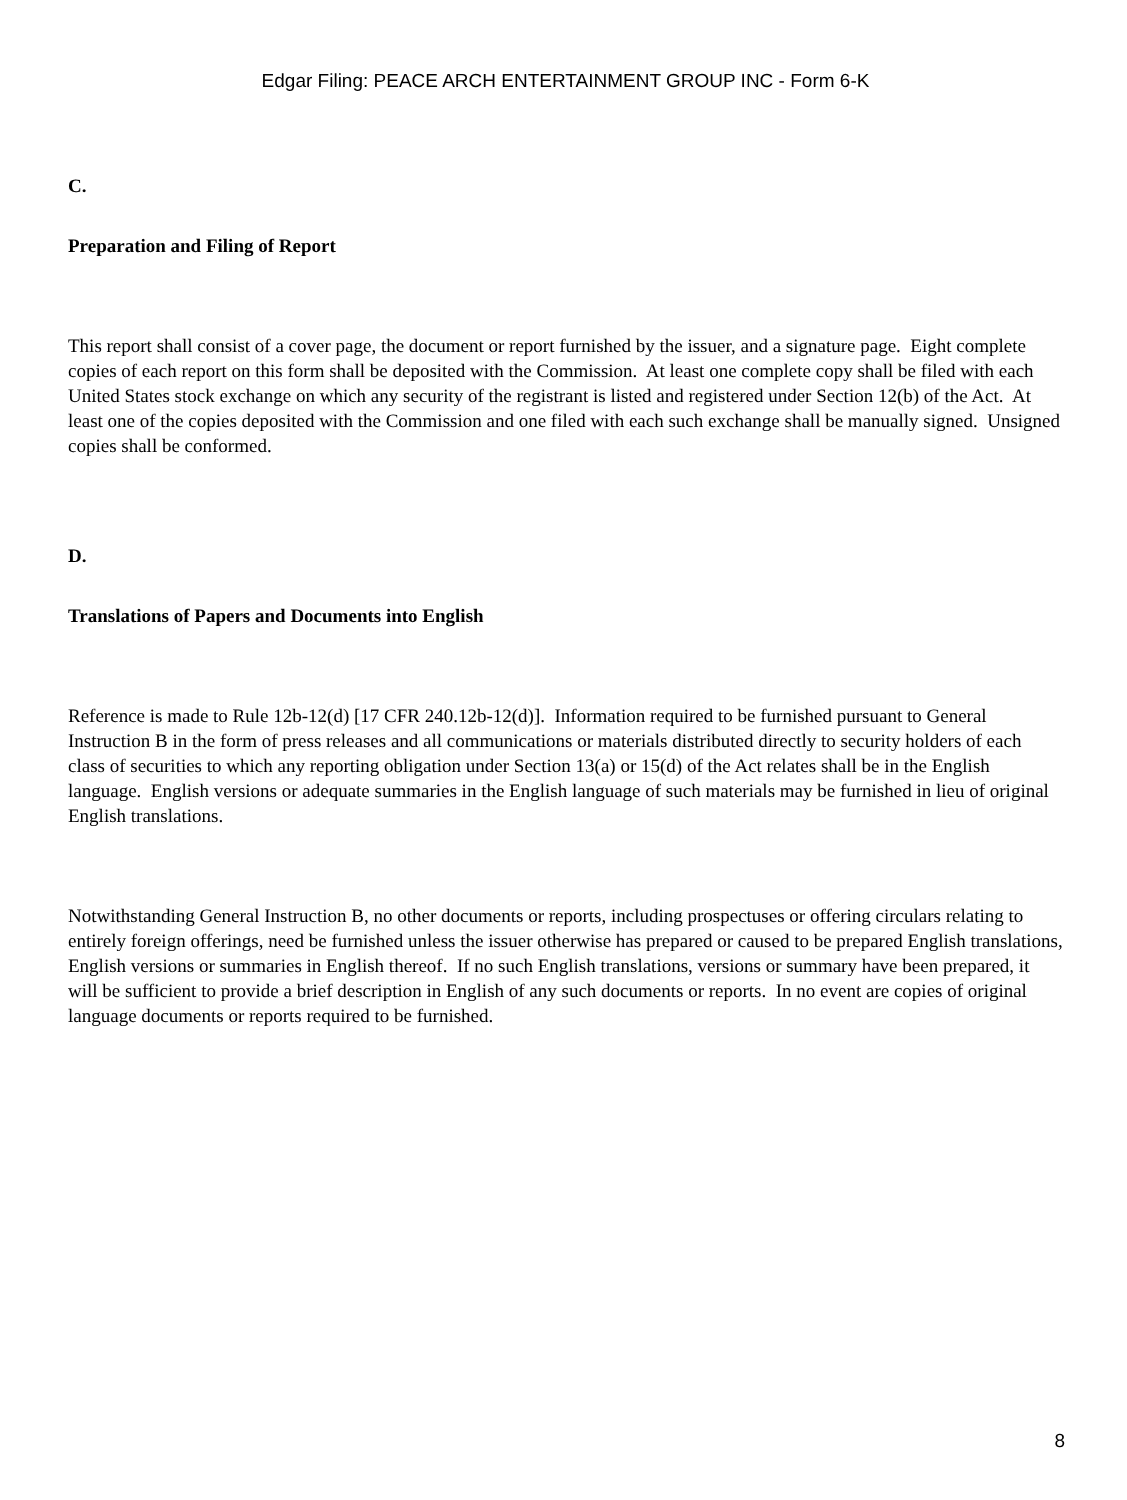Edgar Filing: PEACE ARCH ENTERTAINMENT GROUP INC - Form 6-K
C.
Preparation and Filing of Report
This report shall consist of a cover page, the document or report furnished by the issuer, and a signature page. Eight complete copies of each report on this form shall be deposited with the Commission. At least one complete copy shall be filed with each United States stock exchange on which any security of the registrant is listed and registered under Section 12(b) of the Act. At least one of the copies deposited with the Commission and one filed with each such exchange shall be manually signed. Unsigned copies shall be conformed.
D.
Translations of Papers and Documents into English
Reference is made to Rule 12b-12(d) [17 CFR 240.12b-12(d)]. Information required to be furnished pursuant to General Instruction B in the form of press releases and all communications or materials distributed directly to security holders of each class of securities to which any reporting obligation under Section 13(a) or 15(d) of the Act relates shall be in the English language. English versions or adequate summaries in the English language of such materials may be furnished in lieu of original English translations.
Notwithstanding General Instruction B, no other documents or reports, including prospectuses or offering circulars relating to entirely foreign offerings, need be furnished unless the issuer otherwise has prepared or caused to be prepared English translations, English versions or summaries in English thereof. If no such English translations, versions or summary have been prepared, it will be sufficient to provide a brief description in English of any such documents or reports. In no event are copies of original language documents or reports required to be furnished.
8